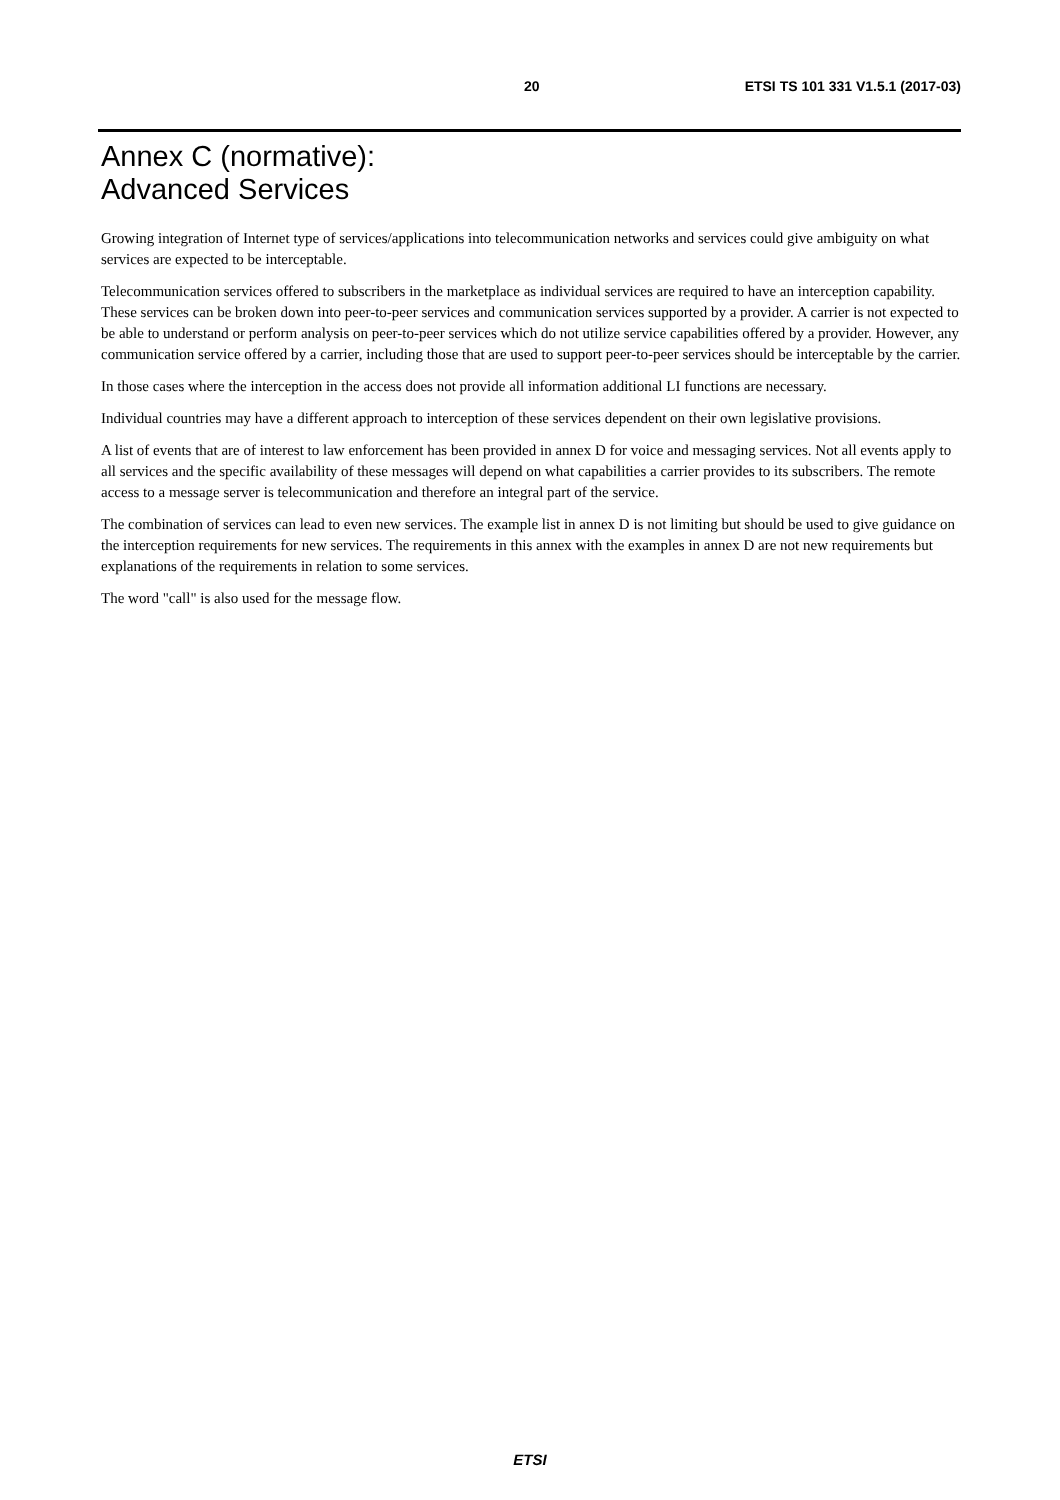20 ETSI TS 101 331 V1.5.1 (2017-03)
Annex C (normative):
Advanced Services
Growing integration of Internet type of services/applications into telecommunication networks and services could give ambiguity on what services are expected to be interceptable.
Telecommunication services offered to subscribers in the marketplace as individual services are required to have an interception capability. These services can be broken down into peer-to-peer services and communication services supported by a provider. A carrier is not expected to be able to understand or perform analysis on peer-to-peer services which do not utilize service capabilities offered by a provider. However, any communication service offered by a carrier, including those that are used to support peer-to-peer services should be interceptable by the carrier.
In those cases where the interception in the access does not provide all information additional LI functions are necessary.
Individual countries may have a different approach to interception of these services dependent on their own legislative provisions.
A list of events that are of interest to law enforcement has been provided in annex D for voice and messaging services. Not all events apply to all services and the specific availability of these messages will depend on what capabilities a carrier provides to its subscribers. The remote access to a message server is telecommunication and therefore an integral part of the service.
The combination of services can lead to even new services. The example list in annex D is not limiting but should be used to give guidance on the interception requirements for new services. The requirements in this annex with the examples in annex D are not new requirements but explanations of the requirements in relation to some services.
The word "call" is also used for the message flow.
ETSI